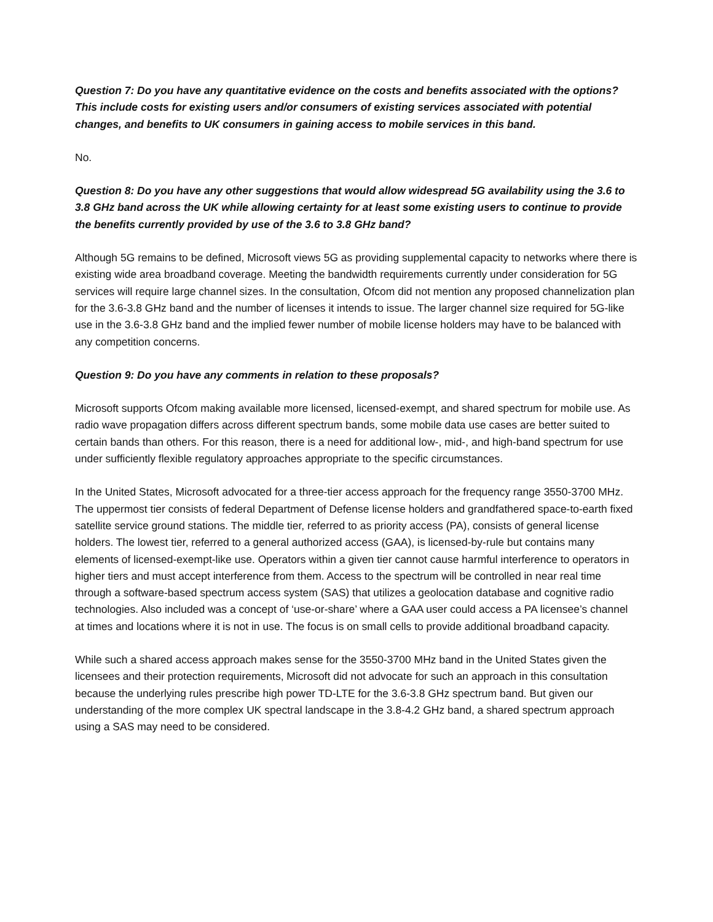Question 7: Do you have any quantitative evidence on the costs and benefits associated with the options? This include costs for existing users and/or consumers of existing services associated with potential changes, and benefits to UK consumers in gaining access to mobile services in this band.
No.
Question 8: Do you have any other suggestions that would allow widespread 5G availability using the 3.6 to 3.8 GHz band across the UK while allowing certainty for at least some existing users to continue to provide the benefits currently provided by use of the 3.6 to 3.8 GHz band?
Although 5G remains to be defined, Microsoft views 5G as providing supplemental capacity to networks where there is existing wide area broadband coverage. Meeting the bandwidth requirements currently under consideration for 5G services will require large channel sizes. In the consultation, Ofcom did not mention any proposed channelization plan for the 3.6-3.8 GHz band and the number of licenses it intends to issue. The larger channel size required for 5G-like use in the 3.6-3.8 GHz band and the implied fewer number of mobile license holders may have to be balanced with any competition concerns.
Question 9: Do you have any comments in relation to these proposals?
Microsoft supports Ofcom making available more licensed, licensed-exempt, and shared spectrum for mobile use. As radio wave propagation differs across different spectrum bands, some mobile data use cases are better suited to certain bands than others. For this reason, there is a need for additional low-, mid-, and high-band spectrum for use under sufficiently flexible regulatory approaches appropriate to the specific circumstances.
In the United States, Microsoft advocated for a three-tier access approach for the frequency range 3550-3700 MHz. The uppermost tier consists of federal Department of Defense license holders and grandfathered space-to-earth fixed satellite service ground stations. The middle tier, referred to as priority access (PA), consists of general license holders. The lowest tier, referred to a general authorized access (GAA), is licensed-by-rule but contains many elements of licensed-exempt-like use. Operators within a given tier cannot cause harmful interference to operators in higher tiers and must accept interference from them. Access to the spectrum will be controlled in near real time through a software-based spectrum access system (SAS) that utilizes a geolocation database and cognitive radio technologies. Also included was a concept of ‘use-or-share’ where a GAA user could access a PA licensee’s channel at times and locations where it is not in use. The focus is on small cells to provide additional broadband capacity.
While such a shared access approach makes sense for the 3550-3700 MHz band in the United States given the licensees and their protection requirements, Microsoft did not advocate for such an approach in this consultation because the underlying rules prescribe high power TD-LTE for the 3.6-3.8 GHz spectrum band. But given our understanding of the more complex UK spectral landscape in the 3.8-4.2 GHz band, a shared spectrum approach using a SAS may need to be considered.